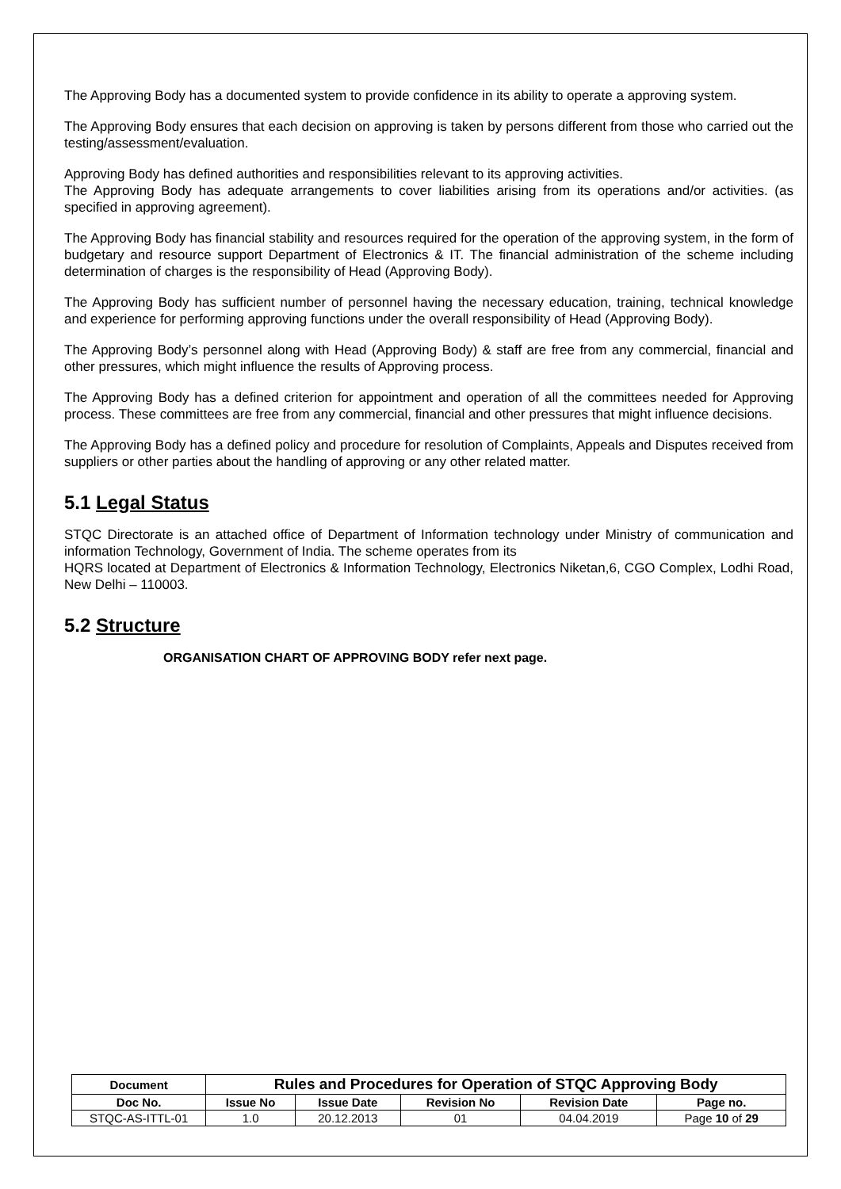The Approving Body has a documented system to provide confidence in its ability to operate a approving system.
The Approving Body ensures that each decision on approving is taken by persons different from those who carried out the testing/assessment/evaluation.
Approving Body has defined authorities and responsibilities relevant to its approving activities.
The Approving Body has adequate arrangements to cover liabilities arising from its operations and/or activities. (as specified in approving agreement).
The Approving Body has financial stability and resources required for the operation of the approving system, in the form of budgetary and resource support Department of Electronics & IT. The financial administration of the scheme including determination of charges is the responsibility of Head (Approving Body).
The Approving Body has sufficient number of personnel having the necessary education, training, technical knowledge and experience for performing approving functions under the overall responsibility of Head (Approving Body).
The Approving Body’s personnel along with Head (Approving Body) & staff are free from any commercial, financial and other pressures, which might influence the results of Approving process.
The Approving Body has a defined criterion for appointment and operation of all the committees needed for Approving process. These committees are free from any commercial, financial and other pressures that might influence decisions.
The Approving Body has a defined policy and procedure for resolution of Complaints, Appeals and Disputes received from suppliers or other parties about the handling of approving or any other related matter.
5.1 Legal Status
STQC Directorate is an attached office of Department of Information technology under Ministry of communication and information Technology, Government of India. The scheme operates from its
HQRS located at Department of Electronics & Information Technology, Electronics Niketan,6, CGO Complex, Lodhi Road, New Delhi – 110003.
5.2 Structure
ORGANISATION CHART OF APPROVING BODY refer next page.
| Document | Rules and Procedures for Operation of STQC Approving Body | | | | |
| --- | --- | --- | --- | --- | --- |
| Doc No. | Issue No | Issue Date | Revision No | Revision Date | Page no. |
| STQC-AS-ITTL-01 | 1.0 | 20.12.2013 | 01 | 04.04.2019 | Page 10 of 29 |